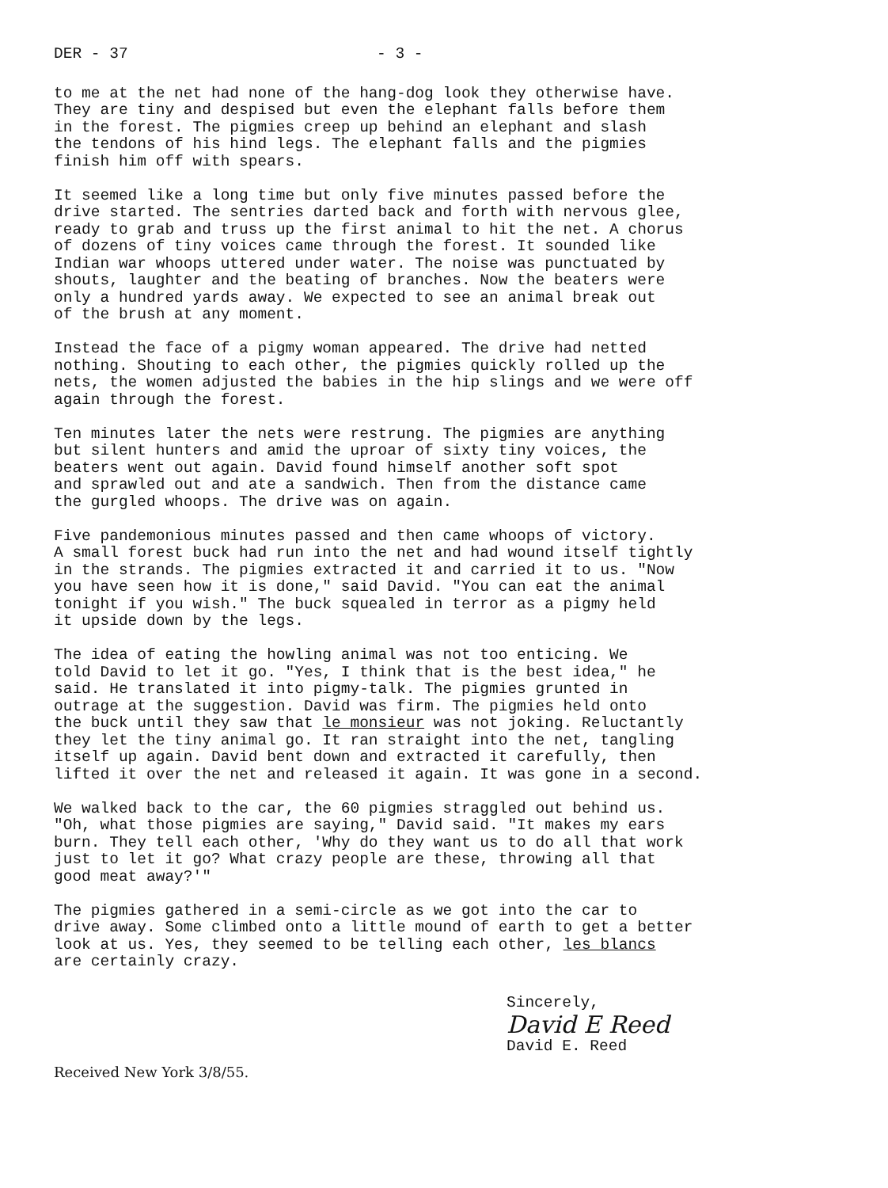DER - 37 - 3 -
to me at the net had none of the hang-dog look they otherwise have. They are tiny and despised but even the elephant falls before them in the forest. The pigmies creep up behind an elephant and slash the tendons of his hind legs. The elephant falls and the pigmies finish him off with spears.
It seemed like a long time but only five minutes passed before the drive started. The sentries darted back and forth with nervous glee, ready to grab and truss up the first animal to hit the net. A chorus of dozens of tiny voices came through the forest. It sounded like Indian war whoops uttered under water. The noise was punctuated by shouts, laughter and the beating of branches. Now the beaters were only a hundred yards away. We expected to see an animal break out of the brush at any moment.
Instead the face of a pigmy woman appeared. The drive had netted nothing. Shouting to each other, the pigmies quickly rolled up the nets, the women adjusted the babies in the hip slings and we were off again through the forest.
Ten minutes later the nets were restrung. The pigmies are anything but silent hunters and amid the uproar of sixty tiny voices, the beaters went out again. David found himself another soft spot and sprawled out and ate a sandwich. Then from the distance came the gurgled whoops. The drive was on again.
Five pandemonious minutes passed and then came whoops of victory. A small forest buck had run into the net and had wound itself tightly in the strands. The pigmies extracted it and carried it to us. "Now you have seen how it is done," said David. "You can eat the animal tonight if you wish." The buck squealed in terror as a pigmy held it upside down by the legs.
The idea of eating the howling animal was not too enticing. We told David to let it go. "Yes, I think that is the best idea," he said. He translated it into pigmy-talk. The pigmies grunted in outrage at the suggestion. David was firm. The pigmies held onto the buck until they saw that le monsieur was not joking. Reluctantly they let the tiny animal go. It ran straight into the net, tangling itself up again. David bent down and extracted it carefully, then lifted it over the net and released it again. It was gone in a second.
We walked back to the car, the 60 pigmies straggled out behind us. "Oh, what those pigmies are saying," David said. "It makes my ears burn. They tell each other, 'Why do they want us to do all that work just to let it go? What crazy people are these, throwing all that good meat away?'"
The pigmies gathered in a semi-circle as we got into the car to drive away. Some climbed onto a little mound of earth to get a better look at us. Yes, they seemed to be telling each other, les blancs are certainly crazy.
Sincerely,
David E Reed
David E. Reed
Received New York 3/8/55.